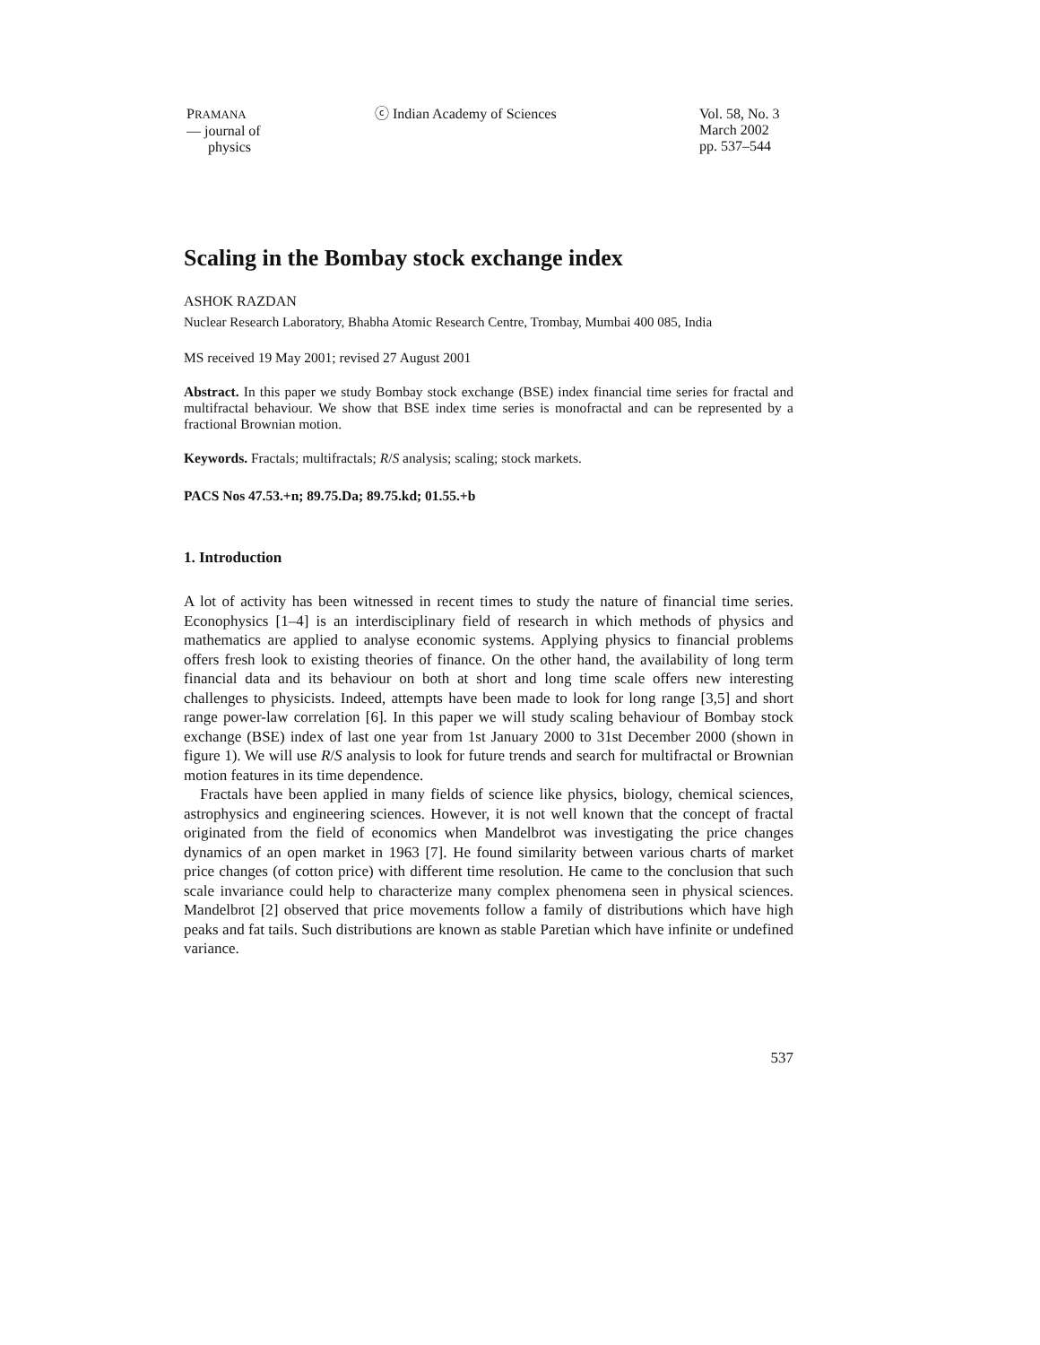PRAMANA
— journal of
physics
ⓒ Indian Academy of Sciences Vol. 58, No. 3
March 2002
pp. 537–544
Scaling in the Bombay stock exchange index
ASHOK RAZDAN
Nuclear Research Laboratory, Bhabha Atomic Research Centre, Trombay, Mumbai 400 085, India
MS received 19 May 2001; revised 27 August 2001
Abstract. In this paper we study Bombay stock exchange (BSE) index financial time series for fractal and multifractal behaviour. We show that BSE index time series is monofractal and can be represented by a fractional Brownian motion.
Keywords. Fractals; multifractals; R/S analysis; scaling; stock markets.
PACS Nos 47.53.+n; 89.75.Da; 89.75.kd; 01.55.+b
1. Introduction
A lot of activity has been witnessed in recent times to study the nature of financial time series. Econophysics [1–4] is an interdisciplinary field of research in which methods of physics and mathematics are applied to analyse economic systems. Applying physics to financial problems offers fresh look to existing theories of finance. On the other hand, the availability of long term financial data and its behaviour on both at short and long time scale offers new interesting challenges to physicists. Indeed, attempts have been made to look for long range [3,5] and short range power-law correlation [6]. In this paper we will study scaling behaviour of Bombay stock exchange (BSE) index of last one year from 1st January 2000 to 31st December 2000 (shown in figure 1). We will use R/S analysis to look for future trends and search for multifractal or Brownian motion features in its time dependence.
Fractals have been applied in many fields of science like physics, biology, chemical sciences, astrophysics and engineering sciences. However, it is not well known that the concept of fractal originated from the field of economics when Mandelbrot was investigating the price changes dynamics of an open market in 1963 [7]. He found similarity between various charts of market price changes (of cotton price) with different time resolution. He came to the conclusion that such scale invariance could help to characterize many complex phenomena seen in physical sciences. Mandelbrot [2] observed that price movements follow a family of distributions which have high peaks and fat tails. Such distributions are known as stable Paretian which have infinite or undefined variance.
537